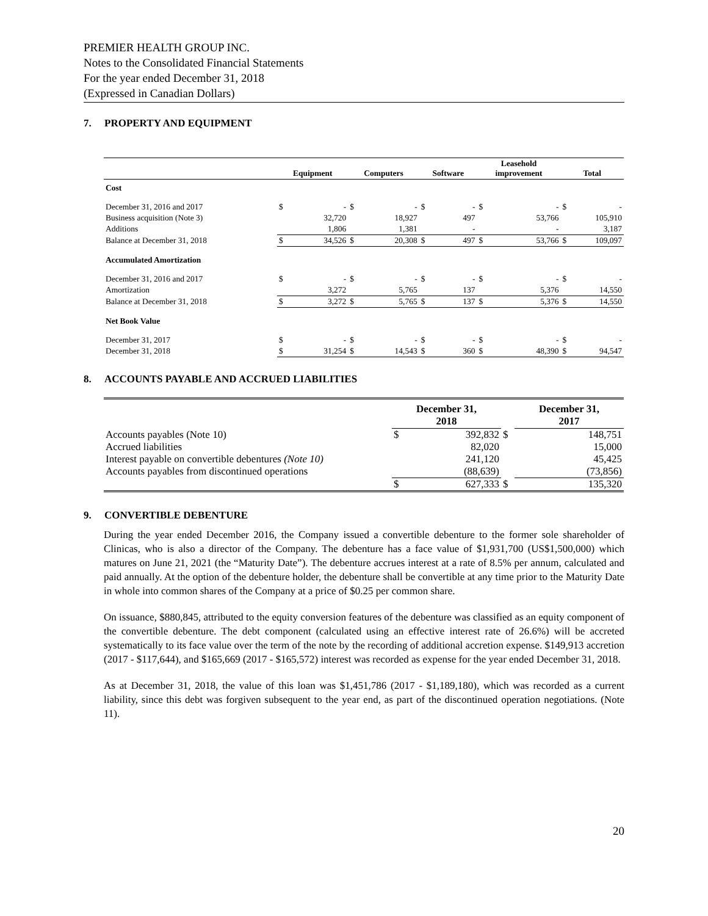PREMIER HEALTH GROUP INC.
Notes to the Consolidated Financial Statements
For the year ended December 31, 2018
(Expressed in Canadian Dollars)
7. PROPERTY AND EQUIPMENT
| | Equipment | | Computers | | Software | | Leasehold improvement | | Total | |
| --- | --- | --- | --- | --- | --- | --- | --- | --- | --- | --- |
| Cost | | | | | | | | | | |
| December 31, 2016 and 2017 | $ | - | $ | - | $ | - | $ | - | $ | - |
| Business acquisition (Note 3) | | 32,720 | | 18,927 | | 497 | | 53,766 | | 105,910 |
| Additions | | 1,806 | | 1,381 | | - | | - | | 3,187 |
| Balance at December 31, 2018 | $ | 34,526 | $ | 20,308 | $ | 497 | $ | 53,766 | $ | 109,097 |
| Accumulated Amortization | | | | | | | | | | |
| December 31, 2016 and 2017 | $ | - | $ | - | $ | - | $ | - | $ | - |
| Amortization | | 3,272 | | 5,765 | | 137 | | 5,376 | | 14,550 |
| Balance at December 31, 2018 | $ | 3,272 | $ | 5,765 | $ | 137 | $ | 5,376 | $ | 14,550 |
| Net Book Value | | | | | | | | | | |
| December 31, 2017 | $ | - | $ | - | $ | - | $ | - | $ | - |
| December 31, 2018 | $ | 31,254 | $ | 14,543 | $ | 360 | $ | 48,390 | $ | 94,547 |
8. ACCOUNTS PAYABLE AND ACCRUED LIABILITIES
| | December 31, 2018 | | | December 31, 2017 | |
| --- | --- | --- | --- | --- | --- |
| Accounts payables (Note 10) | $ | 392,832 | $ | | 148,751 |
| Accrued liabilities | | 82,020 | | | 15,000 |
| Interest payable on convertible debentures (Note 10) | | 241,120 | | | 45,425 |
| Accounts payables from discontinued operations | | (88,639) | | | (73,856) |
| | $ | 627,333 | $ | | 135,320 |
9. CONVERTIBLE DEBENTURE
During the year ended December 2016, the Company issued a convertible debenture to the former sole shareholder of Clinicas, who is also a director of the Company. The debenture has a face value of $1,931,700 (US$1,500,000) which matures on June 21, 2021 (the “Maturity Date”). The debenture accrues interest at a rate of 8.5% per annum, calculated and paid annually. At the option of the debenture holder, the debenture shall be convertible at any time prior to the Maturity Date in whole into common shares of the Company at a price of $0.25 per common share.
On issuance, $880,845, attributed to the equity conversion features of the debenture was classified as an equity component of the convertible debenture. The debt component (calculated using an effective interest rate of 26.6%) will be accreted systematically to its face value over the term of the note by the recording of additional accretion expense. $149,913 accretion (2017 - $117,644), and $165,669 (2017 - $165,572) interest was recorded as expense for the year ended December 31, 2018.
As at December 31, 2018, the value of this loan was $1,451,786 (2017 - $1,189,180), which was recorded as a current liability, since this debt was forgiven subsequent to the year end, as part of the discontinued operation negotiations. (Note 11).
20